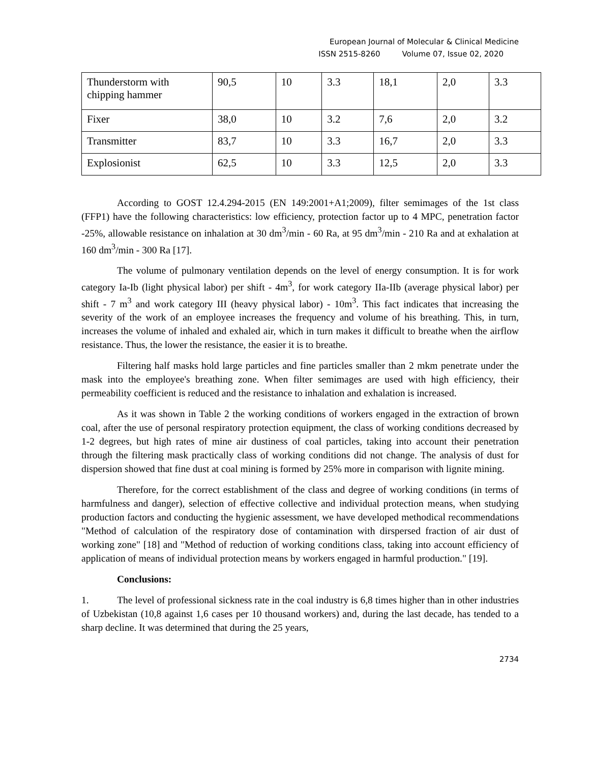European Journal of Molecular & Clinical Medicine
ISSN 2515-8260 Volume 07, Issue 02, 2020
| Thunderstorm with chipping hammer | 90,5 | 10 | 3.3 | 18,1 | 2,0 | 3.3 |
| Fixer | 38,0 | 10 | 3.2 | 7,6 | 2,0 | 3.2 |
| Transmitter | 83,7 | 10 | 3.3 | 16,7 | 2,0 | 3.3 |
| Explosionist | 62,5 | 10 | 3.3 | 12,5 | 2,0 | 3.3 |
According to GOST 12.4.294-2015 (EN 149:2001+A1;2009), filter semimages of the 1st class (FFP1) have the following characteristics: low efficiency, protection factor up to 4 MPC, penetration factor -25%, allowable resistance on inhalation at 30 dm<sup>3</sup>/min - 60 Ra, at 95 dm<sup>3</sup>/min - 210 Ra and at exhalation at 160 dm<sup>3</sup>/min - 300 Ra [17].
The volume of pulmonary ventilation depends on the level of energy consumption. It is for work category Ia-Ib (light physical labor) per shift - 4m<sup>3</sup>, for work category IIa-IIb (average physical labor) per shift - 7 m<sup>3</sup> and work category III (heavy physical labor) - 10m<sup>3</sup>. This fact indicates that increasing the severity of the work of an employee increases the frequency and volume of his breathing. This, in turn, increases the volume of inhaled and exhaled air, which in turn makes it difficult to breathe when the airflow resistance. Thus, the lower the resistance, the easier it is to breathe.
Filtering half masks hold large particles and fine particles smaller than 2 mkm penetrate under the mask into the employee's breathing zone. When filter semimages are used with high efficiency, their permeability coefficient is reduced and the resistance to inhalation and exhalation is increased.
As it was shown in Table 2 the working conditions of workers engaged in the extraction of brown coal, after the use of personal respiratory protection equipment, the class of working conditions decreased by 1-2 degrees, but high rates of mine air dustiness of coal particles, taking into account their penetration through the filtering mask practically class of working conditions did not change. The analysis of dust for dispersion showed that fine dust at coal mining is formed by 25% more in comparison with lignite mining.
Therefore, for the correct establishment of the class and degree of working conditions (in terms of harmfulness and danger), selection of effective collective and individual protection means, when studying production factors and conducting the hygienic assessment, we have developed methodical recommendations "Method of calculation of the respiratory dose of contamination with dirspersed fraction of air dust of working zone" [18] and "Method of reduction of working conditions class, taking into account efficiency of application of means of individual protection means by workers engaged in harmful production." [19].
Conclusions:
1. The level of professional sickness rate in the coal industry is 6,8 times higher than in other industries of Uzbekistan (10,8 against 1,6 cases per 10 thousand workers) and, during the last decade, has tended to a sharp decline. It was determined that during the 25 years,
2734